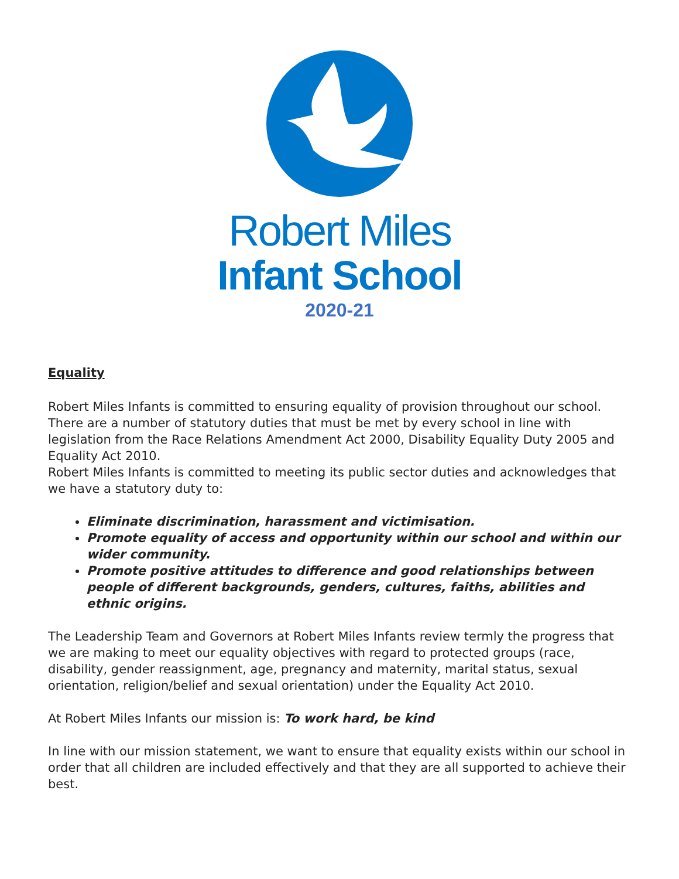Robert Miles
Infant School
2020-21
Equality
Robert Miles Infants is committed to ensuring equality of provision throughout our school. There are a number of statutory duties that must be met by every school in line with legislation from the Race Relations Amendment Act 2000, Disability Equality Duty 2005 and Equality Act 2010.
Robert Miles Infants is committed to meeting its public sector duties and acknowledges that we have a statutory duty to:
Eliminate discrimination, harassment and victimisation.
Promote equality of access and opportunity within our school and within our wider community.
Promote positive attitudes to difference and good relationships between people of different backgrounds, genders, cultures, faiths, abilities and ethnic origins.
The Leadership Team and Governors at Robert Miles Infants review termly the progress that we are making to meet our equality objectives with regard to protected groups (race, disability, gender reassignment, age, pregnancy and maternity, marital status, sexual orientation, religion/belief and sexual orientation) under the Equality Act 2010.
At Robert Miles Infants our mission is: To work hard, be kind
In line with our mission statement, we want to ensure that equality exists within our school in order that all children are included effectively and that they are all supported to achieve their best.